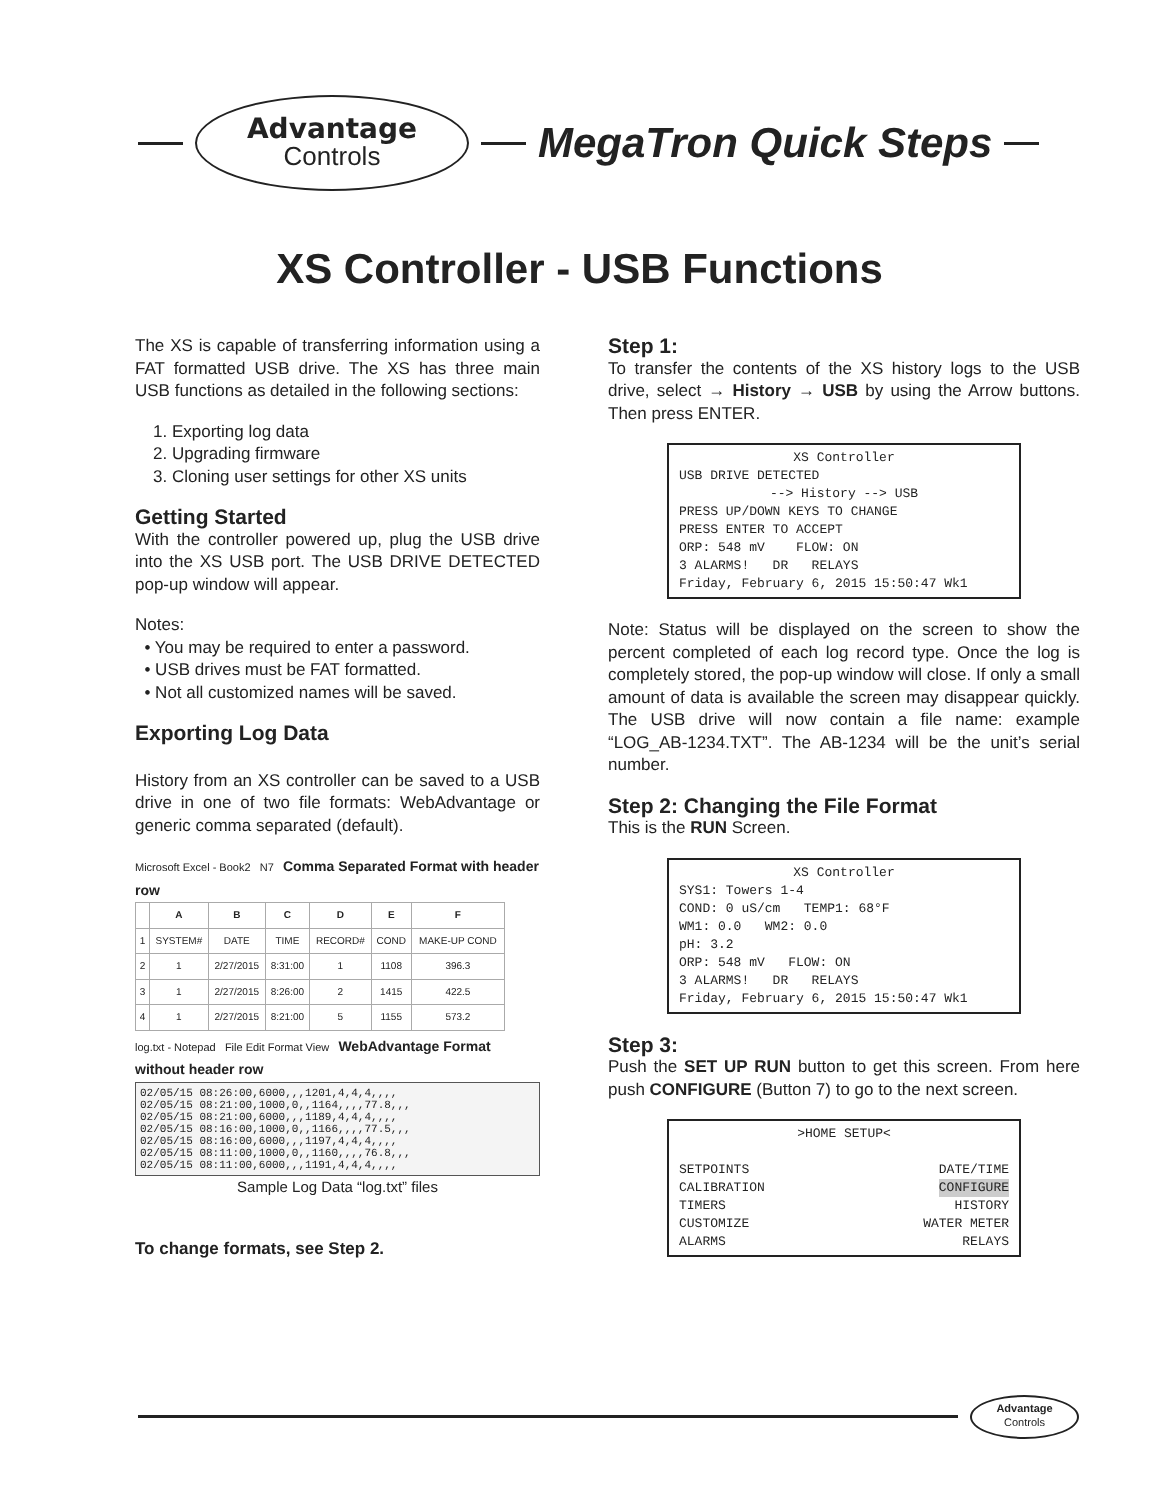Advantage
Controls
MegaTron Quick Steps
XS Controller - USB Functions
The XS is capable of transferring information using a FAT formatted USB drive. The XS has three main USB functions as detailed in the following sections:
1. Exporting log data
2. Upgrading firmware
3. Cloning user settings for other XS units
Getting Started
With the controller powered up, plug the USB drive into the XS USB port. The USB DRIVE DETECTED pop-up window will appear.
Notes:
• You may be required to enter a password.
• USB drives must be FAT formatted.
• Not all customized names will be saved.
Exporting Log Data
History from an XS controller can be saved to a USB drive in one of two file formats: WebAdvantage or generic comma separated (default).
Microsoft Excel - Book2 N7 Comma Separated Format with header row
| | A | B | C | D | E | F |
| --- | --- | --- | --- | --- | --- | --- |
| 1 | SYSTEM# | DATE | TIME | RECORD# | COND | MAKE-UP COND |
| 2 | 1 | 2/27/2015 | 8:31:00 | 1 | 1108 | 396.3 |
| 3 | 1 | 2/27/2015 | 8:26:00 | 2 | 1415 | 422.5 |
| 4 | 1 | 2/27/2015 | 8:21:00 | 5 | 1155 | 573.2 |
log.txt - Notepad File Edit Format View WebAdvantage Format without header row
02/05/15 08:26:00,6000,,,1201,4,4,4,,,, 02/05/15 08:21:00,1000,0,,1164,,,,77.8,,, 02/05/15 08:21:00,6000,,,1189,4,4,4,,,, 02/05/15 08:16:00,1000,0,,1166,,,,77.5,,, 02/05/15 08:16:00,6000,,,1197,4,4,4,,,, 02/05/15 08:11:00,1000,0,,1160,,,,76.8,,, 02/05/15 08:11:00,6000,,,1191,4,4,4,,,,
Sample Log Data “log.txt” files
To change formats, see Step 2.
Step 1:
To transfer the contents of the XS history logs to the USB drive, select → History → USB by using the Arrow buttons. Then press ENTER.
XS Controller
USB DRIVE DETECTED
--> History --> USB
PRESS UP/DOWN KEYS TO CHANGE
PRESS ENTER TO ACCEPT
ORP: 548 mV FLOW: ON
3 ALARMS! DR RELAYS
Friday, February 6, 2015 15:50:47 Wk1
Note: Status will be displayed on the screen to show the percent completed of each log record type. Once the log is completely stored, the pop-up window will close. If only a small amount of data is available the screen may disappear quickly. The USB drive will now contain a file name: example “LOG_AB-1234.TXT”. The AB-1234 will be the unit’s serial number.
Step 2: Changing the File Format
This is the RUN Screen.
XS Controller
SYS1: Towers 1-4
COND: 0 uS/cm TEMP1: 68°F
WM1: 0.0 WM2: 0.0
pH: 3.2
ORP: 548 mV FLOW: ON
3 ALARMS! DR RELAYS
Friday, February 6, 2015 15:50:47 Wk1
Step 3:
Push the SET UP RUN button to get this screen. From here push CONFIGURE (Button 7) to go to the next screen.
>HOME SETUP<
SETPOINTS DATE/TIME
CALIBRATION CONFIGURE
TIMERS HISTORY
CUSTOMIZE WATER METER
ALARMS RELAYS
Advantage
Controls